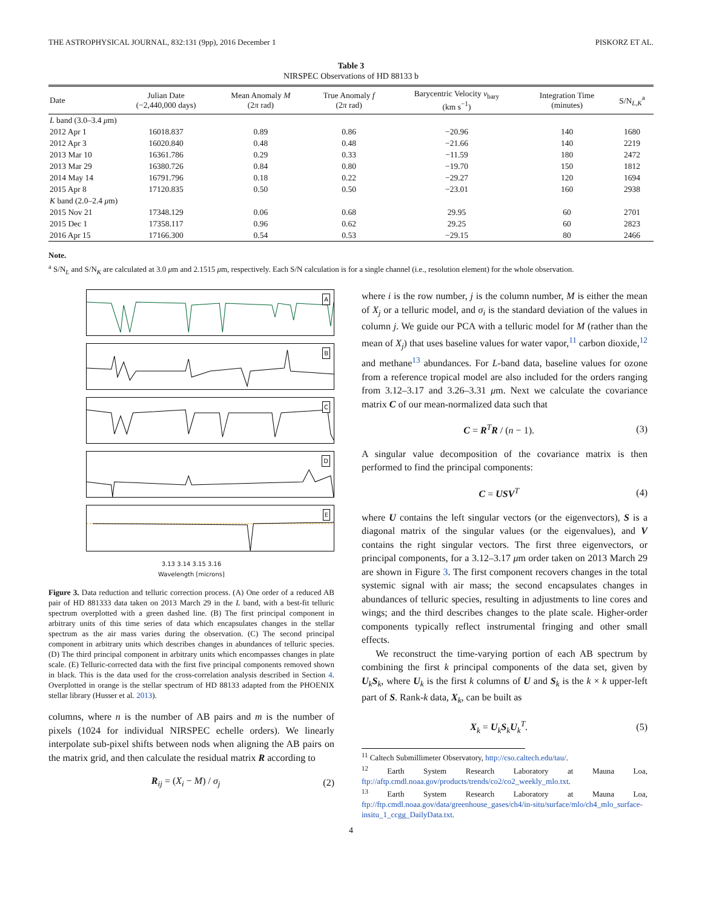THE ASTROPHYSICAL JOURNAL, 832:131 (9pp), 2016 December 1 PISKORZ ET AL.
Table 3
NIRSPEC Observations of HD 88133 b
| Date | Julian Date (−2,440,000 days) | Mean Anomaly M (2 π rad) | True Anomaly f (2 π rad) | Barycentric Velocity v<sub>bary</sub> (km s<sup>−1</sup>) | Integration Time (minutes) | S/N<sub>L,K</sub><sup>a</sup> |
| --- | --- | --- | --- | --- | --- | --- |
| L band (3.0–3.4 μ m) | | | | | | |
| 2012 Apr 1 | 16018.837 | 0.89 | 0.86 | −20.96 | 140 | 1680 |
| 2012 Apr 3 | 16020.840 | 0.48 | 0.48 | −21.66 | 140 | 2219 |
| 2013 Mar 10 | 16361.786 | 0.29 | 0.33 | −11.59 | 180 | 2472 |
| 2013 Mar 29 | 16380.726 | 0.84 | 0.80 | −19.70 | 150 | 1812 |
| 2014 May 14 | 16791.796 | 0.18 | 0.22 | −29.27 | 120 | 1694 |
| 2015 Apr 8 | 17120.835 | 0.50 | 0.50 | −23.01 | 160 | 2938 |
| K band (2.0–2.4 μ m) | | | | | | |
| 2015 Nov 21 | 17348.129 | 0.06 | 0.68 | 29.95 | 60 | 2701 |
| 2015 Dec 1 | 17358.117 | 0.96 | 0.62 | 29.25 | 60 | 2823 |
| 2016 Apr 15 | 17166.300 | 0.54 | 0.53 | −29.15 | 80 | 2466 |
Note.
<sup>a</sup> S/N<sub>L</sub> and S/N<sub>K</sub> are calculated at 3.0 μm and 2.1515 μm, respectively. Each S/N calculation is for a single channel (i.e., resolution element) for the whole observation.
A
B
C
D
E
3.13 3.14 3.15 3.16
Wavelength [microns]
Figure 3. Data reduction and telluric correction process. (A) One order of a reduced AB pair of HD 881333 data taken on 2013 March 29 in the L band, with a best-fit telluric spectrum overplotted with a green dashed line. (B) The first principal component in arbitrary units of this time series of data which encapsulates changes in the stellar spectrum as the air mass varies during the observation. (C) The second principal component in arbitrary units which describes changes in abundances of telluric species. (D) The third principal component in arbitrary units which encompasses changes in plate scale. (E) Telluric-corrected data with the first five principal components removed shown in black. This is the data used for the cross-correlation analysis described in Section 4. Overplotted in orange is the stellar spectrum of HD 88133 adapted from the PHOENIX stellar library (Husser et al. 2013).
columns, where n is the number of AB pairs and m is the number of pixels (1024 for individual NIRSPEC echelle orders). We linearly interpolate sub-pixel shifts between nods when aligning the AB pairs on the matrix grid, and then calculate the residual matrix R according to
R<sub>ij</sub> = (X<sub>i</sub> − M) / σ<sub>j</sub> (2)
where i is the row number, j is the column number, M is either the mean of X<sub>j</sub> or a telluric model, and σ<sub>i</sub> is the standard deviation of the values in column j. We guide our PCA with a telluric model for M (rather than the mean of X<sub>j</sub>) that uses baseline values for water vapor,<sup>11</sup> carbon dioxide,<sup>12</sup> and methane<sup>13</sup> abundances. For L-band data, baseline values for ozone from a reference tropical model are also included for the orders ranging from 3.12–3.17 and 3.26–3.31 μm. Next we calculate the covariance matrix C of our mean-normalized data such that
C = R<sup>T</sup>R / (n − 1). (3)
A singular value decomposition of the covariance matrix is then performed to find the principal components:
C = USV<sup>T</sup> (4)
where U contains the left singular vectors (or the eigenvectors), S is a diagonal matrix of the singular values (or the eigenvalues), and V contains the right singular vectors. The first three eigenvectors, or principal components, for a 3.12–3.17 μm order taken on 2013 March 29 are shown in Figure 3. The first component recovers changes in the total systemic signal with air mass; the second encapsulates changes in abundances of telluric species, resulting in adjustments to line cores and wings; and the third describes changes to the plate scale. Higher-order components typically reflect instrumental fringing and other small effects.
We reconstruct the time-varying portion of each AB spectrum by combining the first k principal components of the data set, given by U<sub>k</sub>S<sub>k</sub>, where U<sub>k</sub> is the first k columns of U and S<sub>k</sub> is the k × k upper-left part of S. Rank-k data, X<sub>k</sub>, can be built as
X<sub>k</sub> = U<sub>k</sub>S<sub>k</sub>U<sub>k</sub><sup>T</sup>. (5)
<sup>11</sup> Caltech Submillimeter Observatory, http://cso.caltech.edu/tau/.
<sup>12</sup> Earth System Research Laboratory at Mauna Loa, ftp://aftp.cmdl.noaa.gov/products/trends/co2/co2_weekly_mlo.txt.
<sup>13</sup> Earth System Research Laboratory at Mauna Loa, ftp://ftp.cmdl.noaa.gov/data/greenhouse_gases/ch4/in-situ/surface/mlo/ch4_mlo_surface-insitu_1_ccgg_DailyData.txt.
4